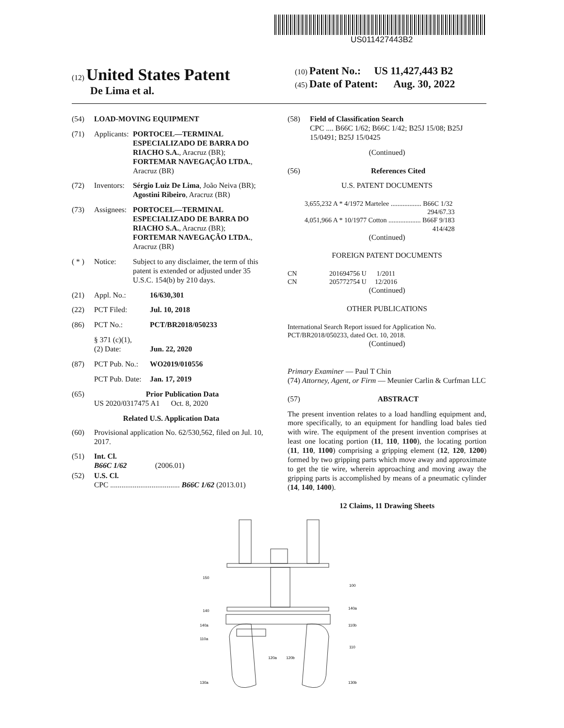US011427443B2
(12) United States Patent
De Lima et al.
(10) Patent No.: US 11,427,443 B2
(45) Date of Patent: Aug. 30, 2022
(54) LOAD-MOVING EQUIPMENT
(71) Applicants: PORTOCEL—TERMINAL ESPECIALIZADO DE BARRA DO RIACHO S.A., Aracruz (BR); FORTEMAR NAVEGAÇÃO LTDA., Aracruz (BR)
(72) Inventors: Sérgio Luiz De Lima, João Neiva (BR); Agostini Ribeiro, Aracruz (BR)
(73) Assignees: PORTOCEL—TERMINAL ESPECIALIZADO DE BARRA DO RIACHO S.A., Aracruz (BR); FORTEMAR NAVEGAÇÃO LTDA., Aracruz (BR)
( * ) Notice: Subject to any disclaimer, the term of this patent is extended or adjusted under 35 U.S.C. 154(b) by 210 days.
(21) Appl. No.: 16/630,301
(22) PCT Filed: Jul. 10, 2018
(86) PCT No.: PCT/BR2018/050233
§ 371 (c)(1),
(2) Date:
Jun. 22, 2020
(87) PCT Pub. No.: WO2019/010556
PCT Pub. Date: Jan. 17, 2019
(65) Prior Publication Data
US 2020/0317475 A1 Oct. 8, 2020
Related U.S. Application Data
(60) Provisional application No. 62/530,562, filed on Jul. 10, 2017.
(51) Int. Cl.
B66C 1/62 (2006.01)
(52) U.S. Cl.
CPC ..................................... B66C 1/62 (2013.01)
(58) Field of Classification Search
CPC .... B66C 1/62; B66C 1/42; B25J 15/08; B25J 15/0491; B25J 15/0425
(Continued)
(56) References Cited
U.S. PATENT DOCUMENTS
3,655,232 A * 4/1972 Martelee .................. B66C 1/32
294/67.33
4,051,966 A * 10/1977 Cotton ................... B66F 9/183
414/428
(Continued)
FOREIGN PATENT DOCUMENTS
CN 201694756 U 1/2011
CN 205772754 U 12/2016
(Continued)
OTHER PUBLICATIONS
International Search Report issued for Application No. PCT/BR2018/050233, dated Oct. 10, 2018.
(Continued)
Primary Examiner — Paul T Chin
(74) Attorney, Agent, or Firm — Meunier Carlin & Curfman LLC
(57) ABSTRACT
The present invention relates to a load handling equipment and, more specifically, to an equipment for handling load bales tied with wire. The equipment of the present invention comprises at least one locating portion (11, 110, 1100), the locating portion (11, 110, 1100) comprising a gripping element (12, 120, 1200) formed by two gripping parts which move away and approximate to get the tie wire, wherein approaching and moving away the gripping parts is accomplished by means of a pneumatic cylinder (14, 140, 1400).
12 Claims, 11 Drawing Sheets
150
100
140
140a
140a
110b
110a
110
120a
120b
130a
130b